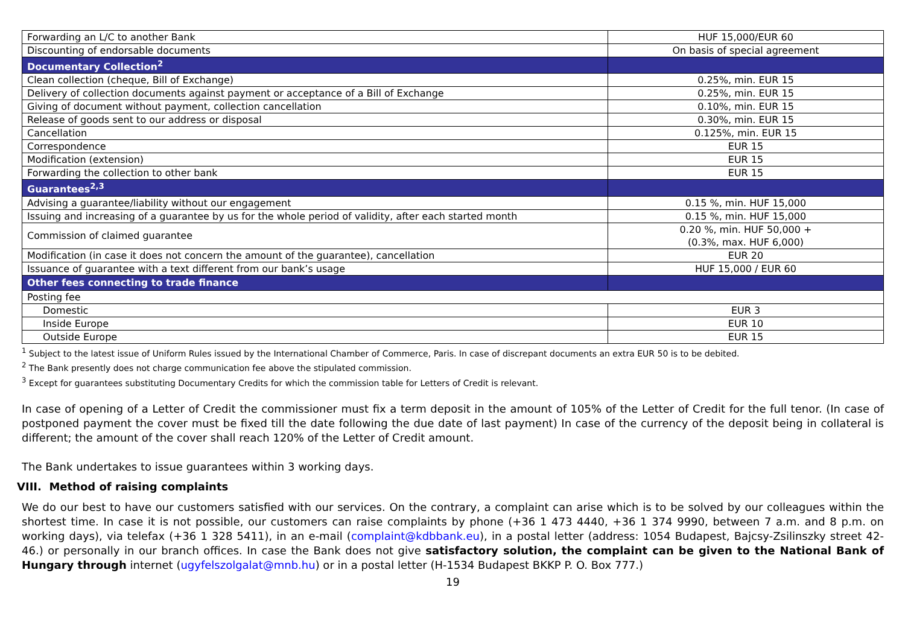| Forwarding an L/C to another Bank | HUF 15,000/EUR 60 |
| Discounting of endorsable documents | On basis of special agreement |
| Documentary Collection<sup>2</sup> | |
| Clean collection (cheque, Bill of Exchange) | 0.25%, min. EUR 15 |
| Delivery of collection documents against payment or acceptance of a Bill of Exchange | 0.25%, min. EUR 15 |
| Giving of document without payment, collection cancellation | 0.10%, min. EUR 15 |
| Release of goods sent to our address or disposal | 0.30%, min. EUR 15 |
| Cancellation | 0.125%, min. EUR 15 |
| Correspondence | EUR 15 |
| Modification (extension) | EUR 15 |
| Forwarding the collection to other bank | EUR 15 |
| Guarantees<sup>2,3</sup> | |
| Advising a guarantee/liability without our engagement | 0.15 %, min. HUF 15,000 |
| Issuing and increasing of a guarantee by us for the whole period of validity, after each started month | 0.15 %, min. HUF 15,000 |
| Commission of claimed guarantee | 0.20 %, min. HUF 50,000 + (0.3%, max. HUF 6,000) |
| Modification (in case it does not concern the amount of the guarantee), cancellation | EUR 20 |
| Issuance of guarantee with a text different from our bank’s usage | HUF 15,000 / EUR 60 |
| Other fees connecting to trade finance | |
| Posting fee | |
| Domestic | EUR 3 |
| Inside Europe | EUR 10 |
| Outside Europe | EUR 15 |
<sup>1</sup> Subject to the latest issue of Uniform Rules issued by the International Chamber of Commerce, Paris. In case of discrepant documents an extra EUR 50 is to be debited.
<sup>2</sup> The Bank presently does not charge communication fee above the stipulated commission.
<sup>3</sup> Except for guarantees substituting Documentary Credits for which the commission table for Letters of Credit is relevant.
In case of opening of a Letter of Credit the commissioner must fix a term deposit in the amount of 105% of the Letter of Credit for the full tenor. (In case of postponed payment the cover must be fixed till the date following the due date of last payment) In case of the currency of the deposit being in collateral is different; the amount of the cover shall reach 120% of the Letter of Credit amount.
The Bank undertakes to issue guarantees within 3 working days.
VIII. Method of raising complaints
We do our best to have our customers satisfied with our services. On the contrary, a complaint can arise which is to be solved by our colleagues within the shortest time. In case it is not possible, our customers can raise complaints by phone (+36 1 473 4440, +36 1 374 9990, between 7 a.m. and 8 p.m. on working days), via telefax (+36 1 328 5411), in an e-mail (complaint@kdbbank.eu), in a postal letter (address: 1054 Budapest, Bajcsy-Zsilinszky street 42-46.) or personally in our branch offices. In case the Bank does not give satisfactory solution, the complaint can be given to the National Bank of Hungary through internet (ugyfelszolgalat@mnb.hu) or in a postal letter (H-1534 Budapest BKKP P. O. Box 777.)
19